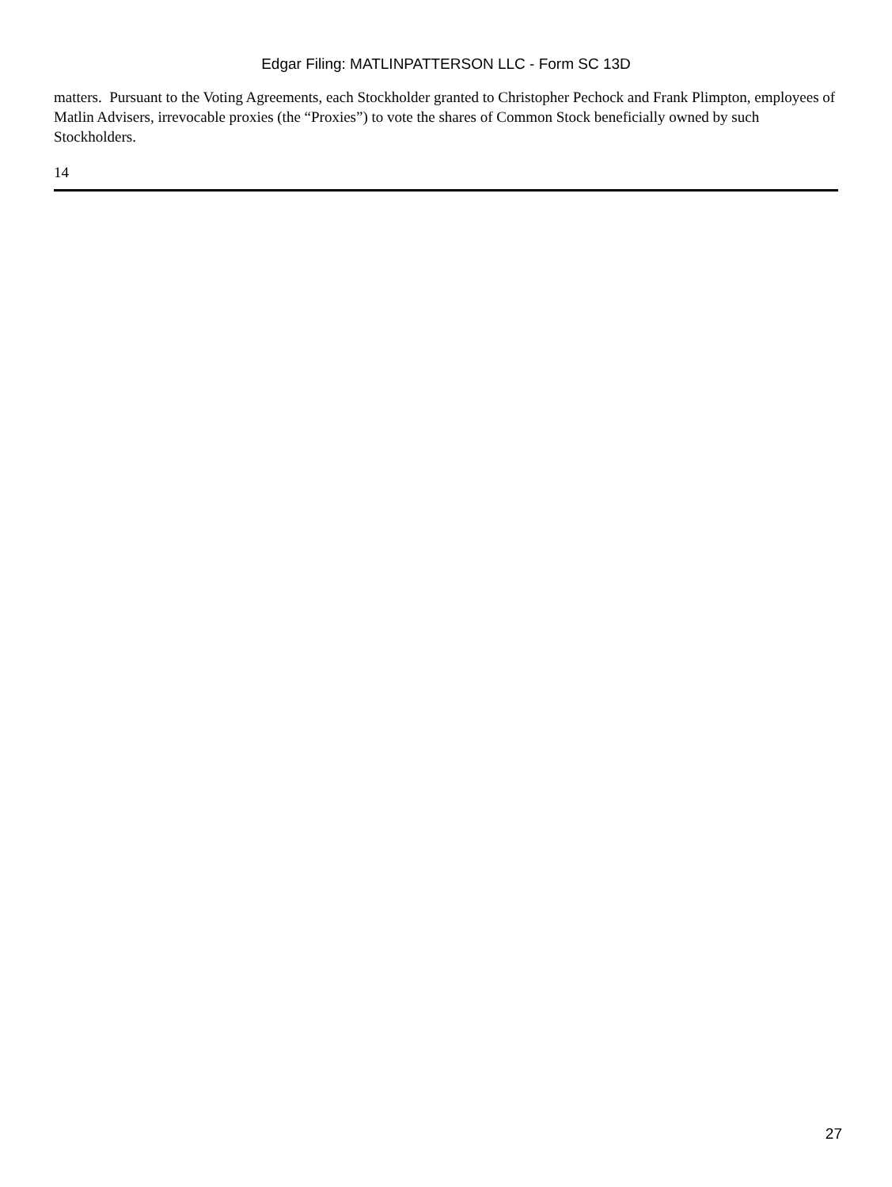Edgar Filing: MATLINPATTERSON LLC - Form SC 13D
matters. Pursuant to the Voting Agreements, each Stockholder granted to Christopher Pechock and Frank Plimpton, employees of Matlin Advisers, irrevocable proxies (the “Proxies”) to vote the shares of Common Stock beneficially owned by such Stockholders.
14
27